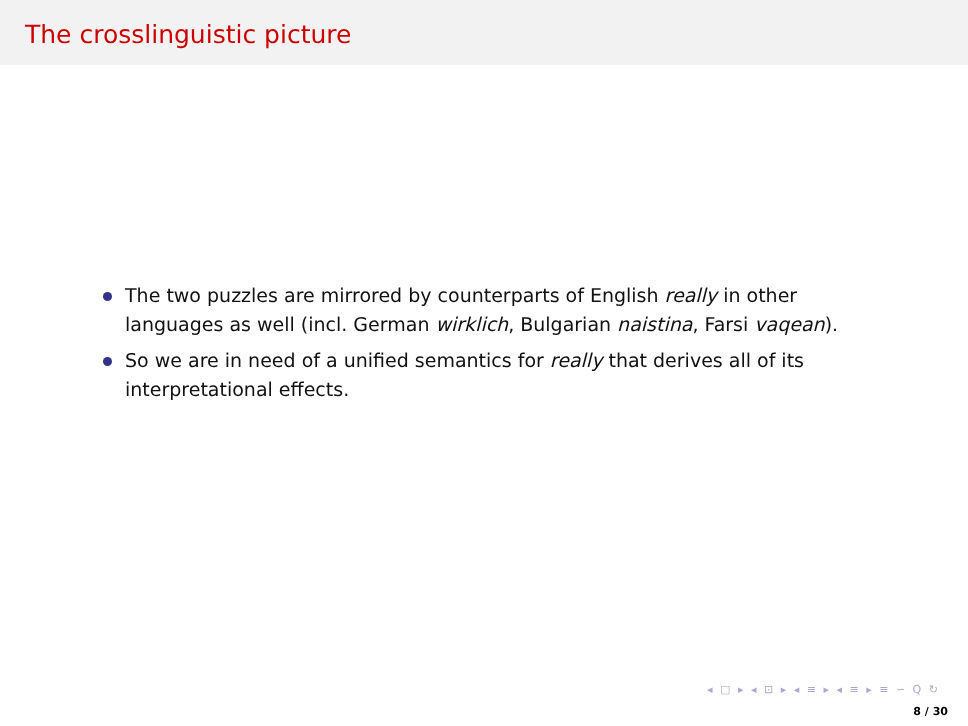The crosslinguistic picture
The two puzzles are mirrored by counterparts of English really in other languages as well (incl. German wirklich, Bulgarian naistina, Farsi vaqean).
So we are in need of a unified semantics for really that derives all of its interpretational effects.
◂ □ ▸ ◂ ⊡ ▸ ◂ ≡ ▸ ◂ ≡ ▸ ≡ ∽ Q ↻
8 / 30